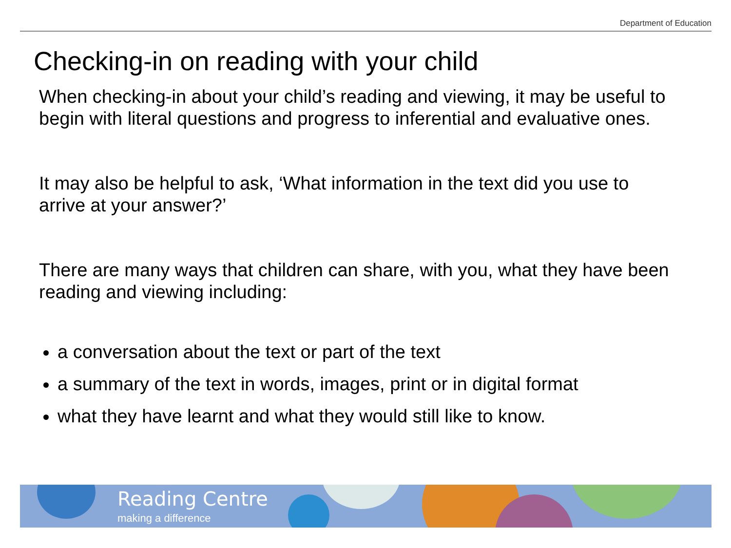Department of Education
Checking-in on reading with your child
When checking-in about your child’s reading and viewing, it may be useful to begin with literal questions and progress to inferential and evaluative ones.
It may also be helpful to ask, ‘What information in the text did you use to arrive at your answer?’
There are many ways that children can share, with you, what they have been reading and viewing including:
a conversation about the text or part of the text
a summary of the text in words, images, print or in digital format
what they have learnt and what they would still like to know.
Reading Centre
making a difference